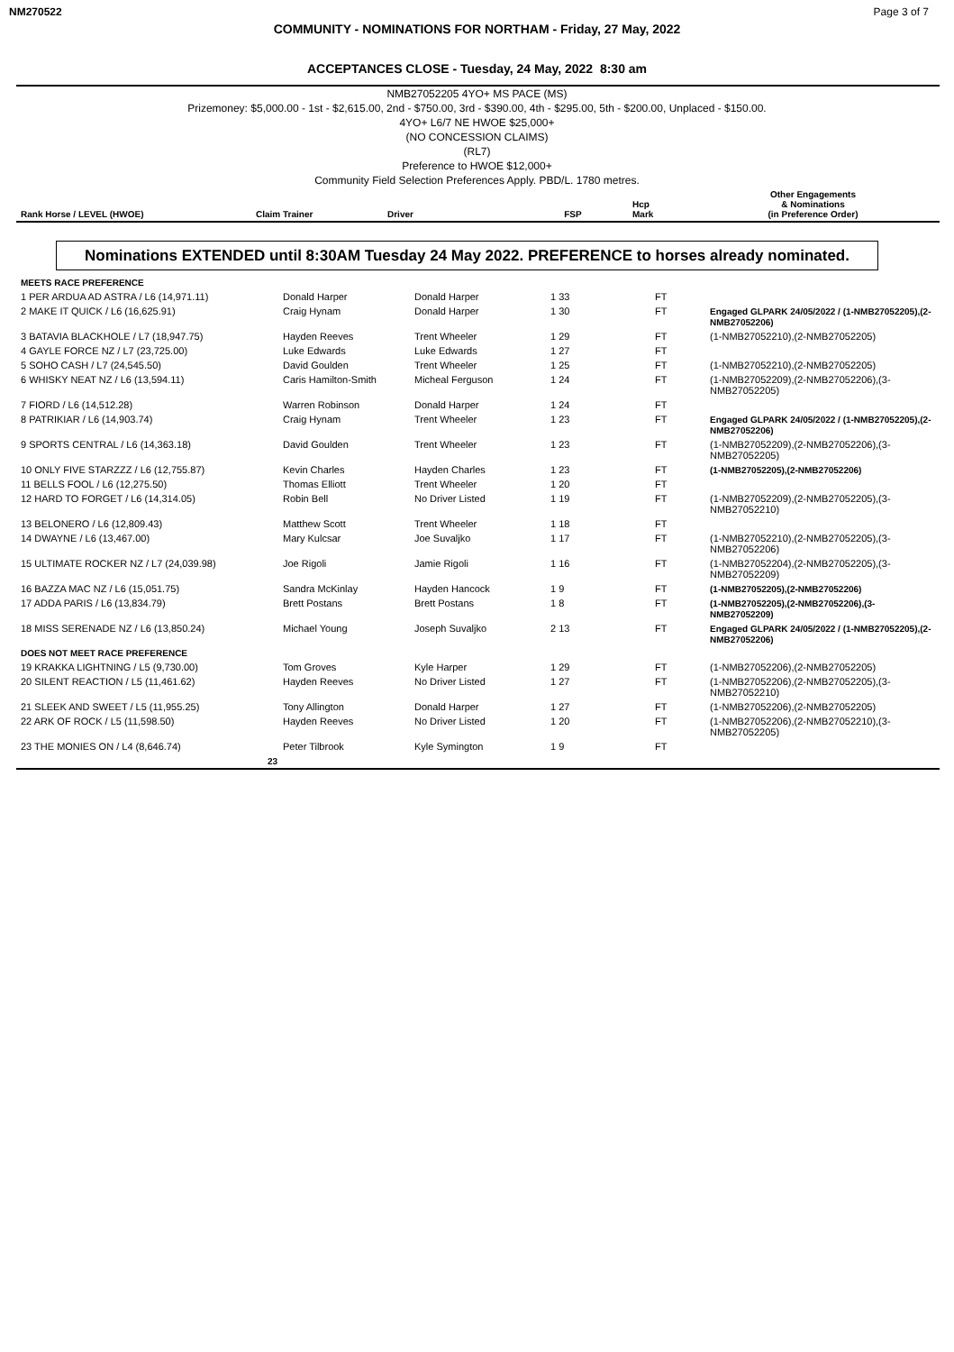NM270522 Page 3 of 7
COMMUNITY - NOMINATIONS FOR NORTHAM - Friday, 27 May, 2022
ACCEPTANCES CLOSE - Tuesday, 24 May, 2022 8:30 am
NMB27052205 4YO+ MS PACE (MS)
Prizemoney: $5,000.00 - 1st - $2,615.00, 2nd - $750.00, 3rd - $390.00, 4th - $295.00, 5th - $200.00, Unplaced - $150.00.
4YO+ L6/7 NE HWOE $25,000+
(NO CONCESSION CLAIMS)
(RL7)
Preference to HWOE $12,000+
Community Field Selection Preferences Apply. PBD/L. 1780 metres.
| Rank Horse / LEVEL (HWOE) | Claim Trainer | Driver | FSP | Hcp Mark | Other Engagements & Nominations (in Preference Order) |
| --- | --- | --- | --- | --- | --- |
Nominations EXTENDED until 8:30AM Tuesday 24 May 2022. PREFERENCE to horses already nominated.
| MEETS RACE PREFERENCE | | | | | |
| 1 PER ARDUA AD ASTRA / L6 (14,971.11) | Donald Harper | Donald Harper | 1 33 | FT | |
| 2 MAKE IT QUICK / L6 (16,625.91) | Craig Hynam | Donald Harper | 1 30 | FT | Engaged GLPARK 24/05/2022 / (1-NMB27052205),(2-NMB27052206) |
| 3 BATAVIA BLACKHOLE / L7 (18,947.75) | Hayden Reeves | Trent Wheeler | 1 29 | FT | (1-NMB27052210),(2-NMB27052205) |
| 4 GAYLE FORCE NZ / L7 (23,725.00) | Luke Edwards | Luke Edwards | 1 27 | FT | |
| 5 SOHO CASH / L7 (24,545.50) | David Goulden | Trent Wheeler | 1 25 | FT | (1-NMB27052210),(2-NMB27052205) |
| 6 WHISKY NEAT NZ / L6 (13,594.11) | Caris Hamilton-Smith | Micheal Ferguson | 1 24 | FT | (1-NMB27052209),(2-NMB27052206),(3-NMB27052205) |
| 7 FIORD / L6 (14,512.28) | Warren Robinson | Donald Harper | 1 24 | FT | |
| 8 PATRIKIAR / L6 (14,903.74) | Craig Hynam | Trent Wheeler | 1 23 | FT | Engaged GLPARK 24/05/2022 / (1-NMB27052205),(2-NMB27052206) |
| 9 SPORTS CENTRAL / L6 (14,363.18) | David Goulden | Trent Wheeler | 1 23 | FT | (1-NMB27052209),(2-NMB27052206),(3-NMB27052205) |
| 10 ONLY FIVE STARZZZ / L6 (12,755.87) | Kevin Charles | Hayden Charles | 1 23 | FT | (1-NMB27052205),(2-NMB27052206) |
| 11 BELLS FOOL / L6 (12,275.50) | Thomas Elliott | Trent Wheeler | 1 20 | FT | |
| 12 HARD TO FORGET / L6 (14,314.05) | Robin Bell | No Driver Listed | 1 19 | FT | (1-NMB27052209),(2-NMB27052205),(3-NMB27052210) |
| 13 BELONERO / L6 (12,809.43) | Matthew Scott | Trent Wheeler | 1 18 | FT | |
| 14 DWAYNE / L6 (13,467.00) | Mary Kulcsar | Joe Suvaljko | 1 17 | FT | (1-NMB27052210),(2-NMB27052205),(3-NMB27052206) |
| 15 ULTIMATE ROCKER NZ / L7 (24,039.98) | Joe Rigoli | Jamie Rigoli | 1 16 | FT | (1-NMB27052204),(2-NMB27052205),(3-NMB27052209) |
| 16 BAZZA MAC NZ / L6 (15,051.75) | Sandra McKinlay | Hayden Hancock | 1 9 | FT | (1-NMB27052205),(2-NMB27052206) |
| 17 ADDA PARIS / L6 (13,834.79) | Brett Postans | Brett Postans | 1 8 | FT | (1-NMB27052205),(2-NMB27052206),(3-NMB27052209) |
| 18 MISS SERENADE NZ / L6 (13,850.24) | Michael Young | Joseph Suvaljko | 2 13 | FT | Engaged GLPARK 24/05/2022 / (1-NMB27052205),(2-NMB27052206) |
| DOES NOT MEET RACE PREFERENCE | | | | | |
| 19 KRAKKA LIGHTNING / L5 (9,730.00) | Tom Groves | Kyle Harper | 1 29 | FT | (1-NMB27052206),(2-NMB27052205) |
| 20 SILENT REACTION / L5 (11,461.62) | Hayden Reeves | No Driver Listed | 1 27 | FT | (1-NMB27052206),(2-NMB27052205),(3-NMB27052210) |
| 21 SLEEK AND SWEET / L5 (11,955.25) | Tony Allington | Donald Harper | 1 27 | FT | (1-NMB27052206),(2-NMB27052205) |
| 22 ARK OF ROCK / L5 (11,598.50) | Hayden Reeves | No Driver Listed | 1 20 | FT | (1-NMB27052206),(2-NMB27052210),(3-NMB27052205) |
| 23 THE MONIES ON / L4 (8,646.74) | Peter Tilbrook | Kyle Symington | 1 9 | FT | |
| 23 | | | | | |